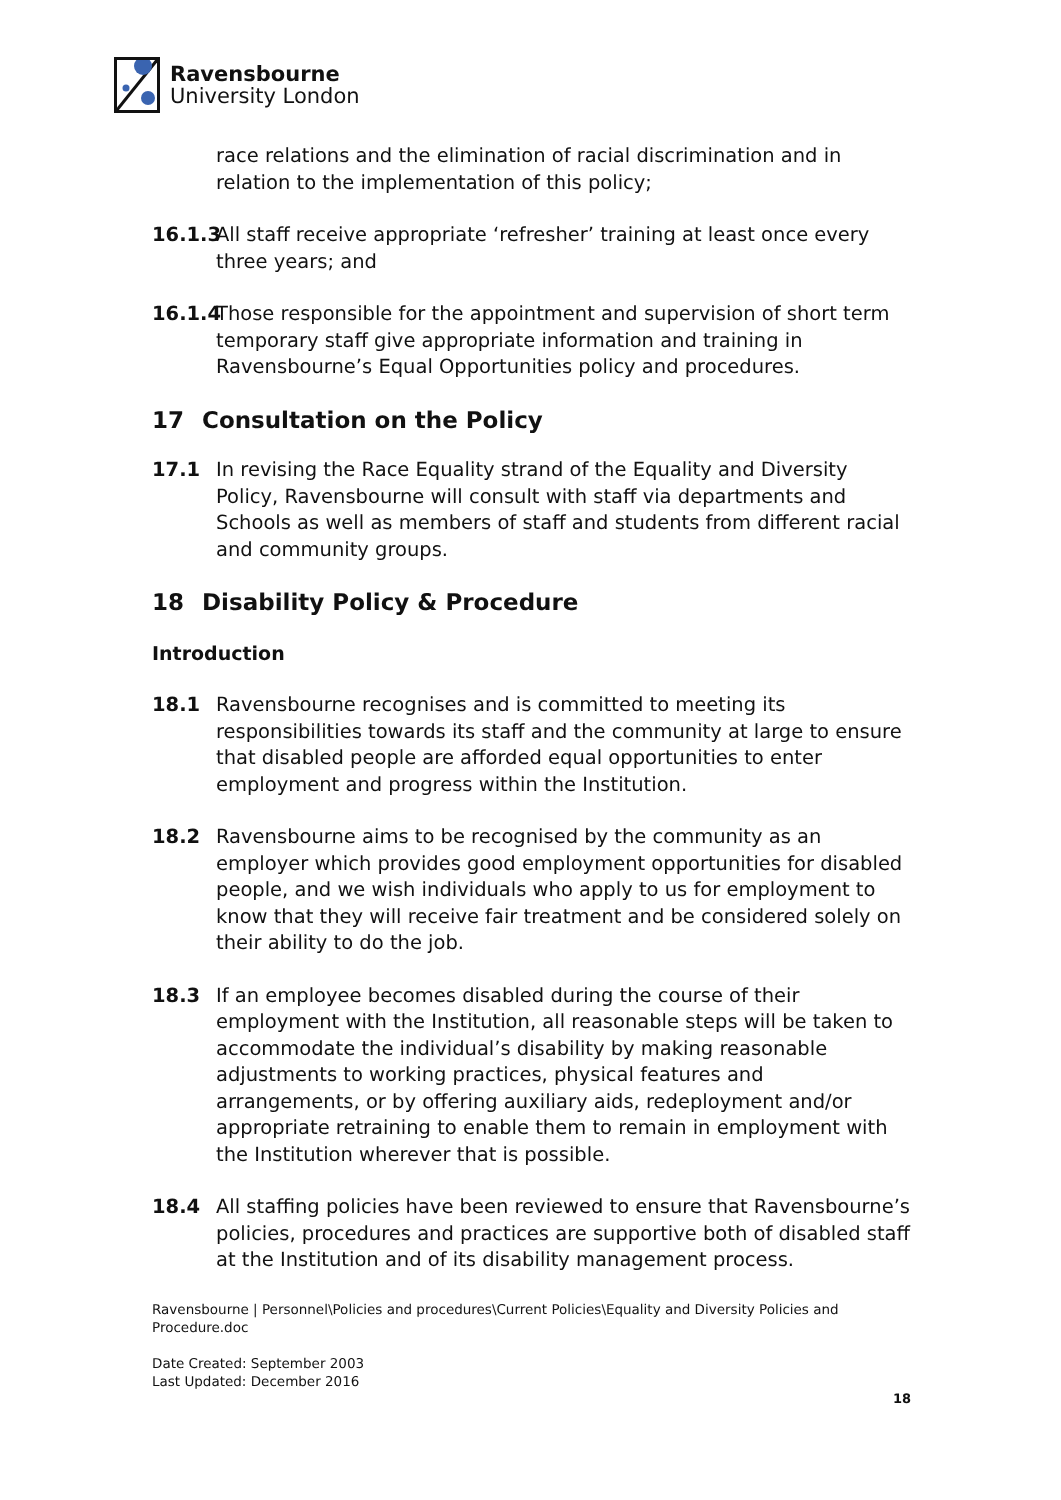Ravensbourne
University London
race relations and the elimination of racial discrimination and in relation to the implementation of this policy;
16.1.3
All staff receive appropriate ‘refresher’ training at least once every three years; and
16.1.4
Those responsible for the appointment and supervision of short term temporary staff give appropriate information and training in Ravensbourne’s Equal Opportunities policy and procedures.
17 Consultation on the Policy
17.1 In revising the Race Equality strand of the Equality and Diversity Policy, Ravensbourne will consult with staff via departments and Schools as well as members of staff and students from different racial and community groups.
18 Disability Policy & Procedure
Introduction
18.1 Ravensbourne recognises and is committed to meeting its responsibilities towards its staff and the community at large to ensure that disabled people are afforded equal opportunities to enter employment and progress within the Institution.
18.2 Ravensbourne aims to be recognised by the community as an employer which provides good employment opportunities for disabled people, and we wish individuals who apply to us for employment to know that they will receive fair treatment and be considered solely on their ability to do the job.
18.3 If an employee becomes disabled during the course of their employment with the Institution, all reasonable steps will be taken to accommodate the individual’s disability by making reasonable adjustments to working practices, physical features and arrangements, or by offering auxiliary aids, redeployment and/or appropriate retraining to enable them to remain in employment with the Institution wherever that is possible.
18.4 All staffing policies have been reviewed to ensure that Ravensbourne’s policies, procedures and practices are supportive both of disabled staff at the Institution and of its disability management process.
Ravensbourne | Personnel\Policies and procedures\Current Policies\Equality and Diversity Policies and Procedure.doc
Date Created: September 2003
Last Updated: December 2016
18